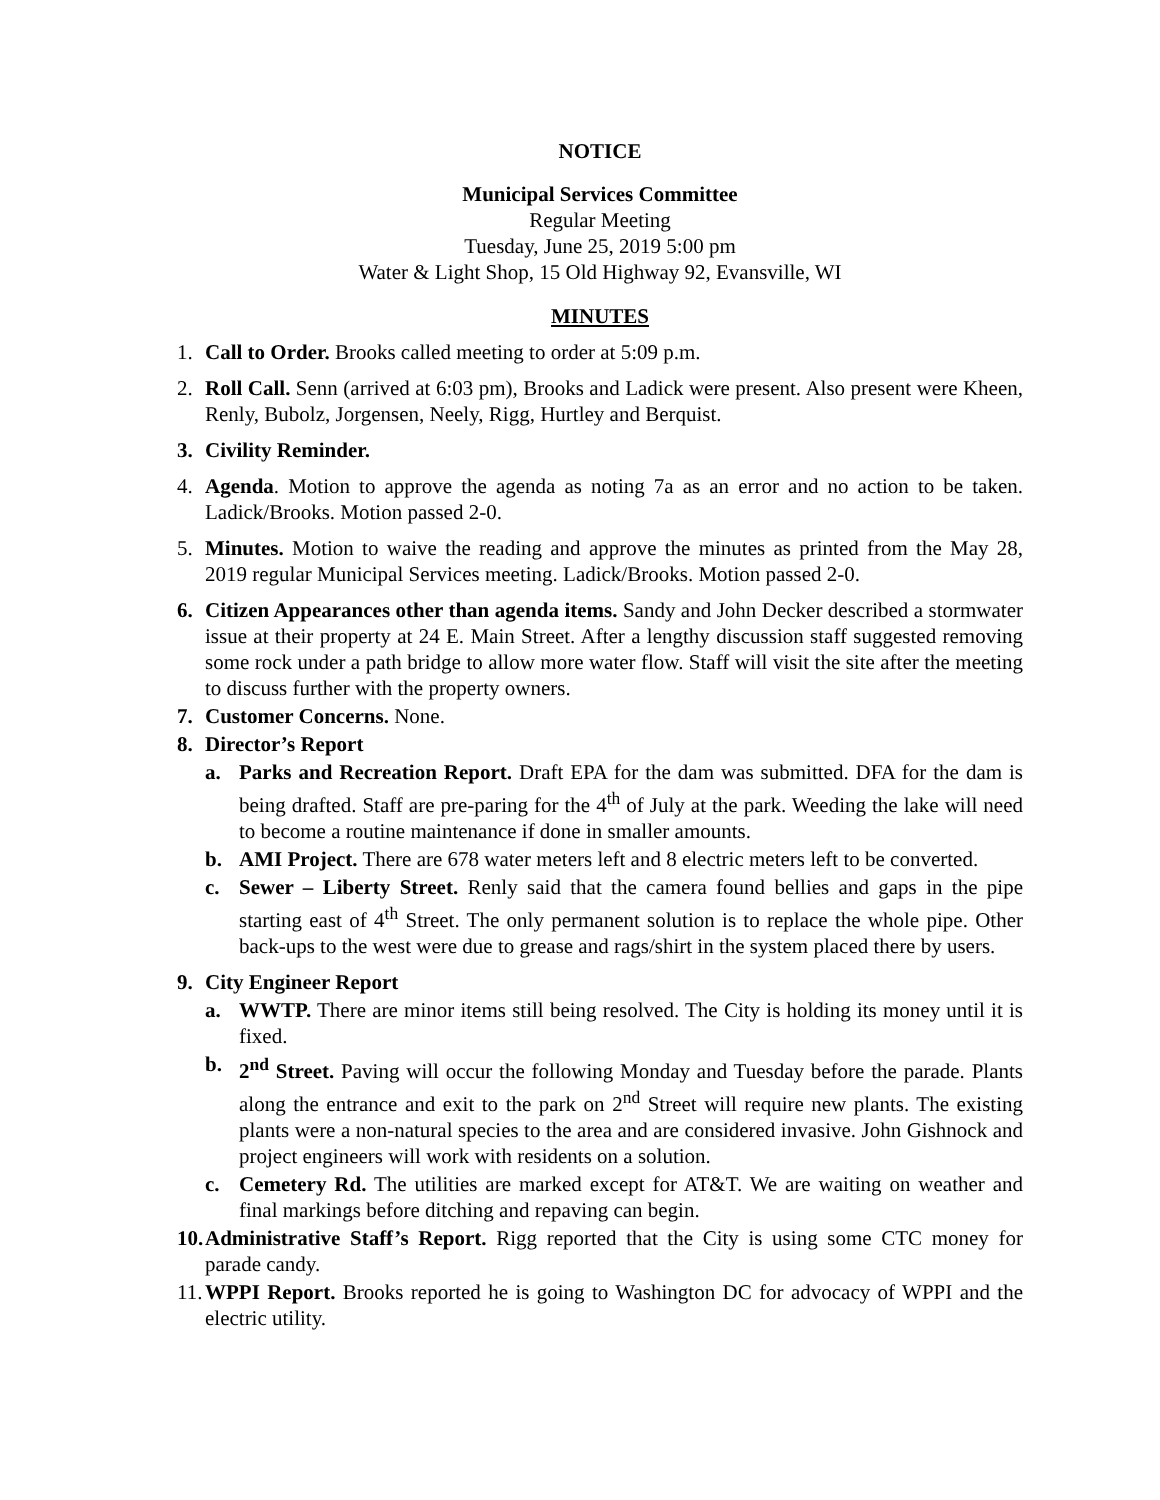NOTICE
Municipal Services Committee
Regular Meeting
Tuesday, June 25, 2019 5:00 pm
Water & Light Shop, 15 Old Highway 92, Evansville, WI
MINUTES
1. Call to Order. Brooks called meeting to order at 5:09 p.m.
2. Roll Call. Senn (arrived at 6:03 pm), Brooks and Ladick were present. Also present were Kheen, Renly, Bubolz, Jorgensen, Neely, Rigg, Hurtley and Berquist.
3. Civility Reminder.
4. Agenda. Motion to approve the agenda as noting 7a as an error and no action to be taken. Ladick/Brooks. Motion passed 2-0.
5. Minutes. Motion to waive the reading and approve the minutes as printed from the May 28, 2019 regular Municipal Services meeting. Ladick/Brooks. Motion passed 2-0.
6. Citizen Appearances other than agenda items. Sandy and John Decker described a stormwater issue at their property at 24 E. Main Street. After a lengthy discussion staff suggested removing some rock under a path bridge to allow more water flow. Staff will visit the site after the meeting to discuss further with the property owners.
7. Customer Concerns. None.
8. Director’s Report
a. Parks and Recreation Report. Draft EPA for the dam was submitted. DFA for the dam is being drafted. Staff are pre-paring for the 4<sup>th</sup> of July at the park. Weeding the lake will need to become a routine maintenance if done in smaller amounts.
b. AMI Project. There are 678 water meters left and 8 electric meters left to be converted.
c. Sewer – Liberty Street. Renly said that the camera found bellies and gaps in the pipe starting east of 4<sup>th</sup> Street. The only permanent solution is to replace the whole pipe. Other back-ups to the west were due to grease and rags/shirt in the system placed there by users.
9. City Engineer Report
a. WWTP. There are minor items still being resolved. The City is holding its money until it is fixed.
b. 2<sup>nd</sup> Street. Paving will occur the following Monday and Tuesday before the parade. Plants along the entrance and exit to the park on 2<sup>nd</sup> Street will require new plants. The existing plants were a non-natural species to the area and are considered invasive. John Gishnock and project engineers will work with residents on a solution.
c. Cemetery Rd. The utilities are marked except for AT&T. We are waiting on weather and final markings before ditching and repaving can begin.
10.
Administrative Staff’s Report. Rigg reported that the City is using some CTC money for parade candy.
11.
WPPI Report. Brooks reported he is going to Washington DC for advocacy of WPPI and the electric utility.